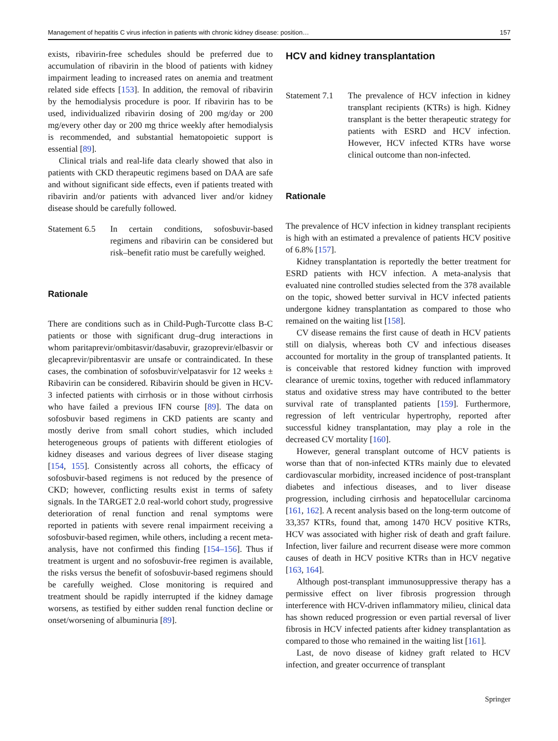Management of hepatitis C virus infection in patients with chronic kidney disease: position… 157
exists, ribavirin-free schedules should be preferred due to accumulation of ribavirin in the blood of patients with kidney impairment leading to increased rates on anemia and treatment related side effects [153]. In addition, the removal of ribavirin by the hemodialysis procedure is poor. If ribavirin has to be used, individualized ribavirin dosing of 200 mg/day or 200 mg/every other day or 200 mg thrice weekly after hemodialysis is recommended, and substantial hematopoietic support is essential [89].
Clinical trials and real-life data clearly showed that also in patients with CKD therapeutic regimens based on DAA are safe and without significant side effects, even if patients treated with ribavirin and/or patients with advanced liver and/or kidney disease should be carefully followed.
Statement 6.5
In certain conditions, sofosbuvir-based regimens and ribavirin can be considered but risk–benefit ratio must be carefully weighed.
Rationale
There are conditions such as in Child-Pugh-Turcotte class B-C patients or those with significant drug–drug interactions in whom paritaprevir/ombitasvir/dasabuvir, grazoprevir/elbasvir or glecaprevir/pibrentasvir are unsafe or contraindicated. In these cases, the combination of sofosbuvir/velpatasvir for 12 weeks ± Ribavirin can be considered. Ribavirin should be given in HCV-3 infected patients with cirrhosis or in those without cirrhosis who have failed a previous IFN course [89]. The data on sofosbuvir based regimens in CKD patients are scanty and mostly derive from small cohort studies, which included heterogeneous groups of patients with different etiologies of kidney diseases and various degrees of liver disease staging [154, 155]. Consistently across all cohorts, the efficacy of sofosbuvir-based regimens is not reduced by the presence of CKD; however, conflicting results exist in terms of safety signals. In the TARGET 2.0 real-world cohort study, progressive deterioration of renal function and renal symptoms were reported in patients with severe renal impairment receiving a sofosbuvir-based regimen, while others, including a recent meta-analysis, have not confirmed this finding [154–156]. Thus if treatment is urgent and no sofosbuvir-free regimen is available, the risks versus the benefit of sofosbuvir-based regimens should be carefully weighed. Close monitoring is required and treatment should be rapidly interrupted if the kidney damage worsens, as testified by either sudden renal function decline or onset/worsening of albuminuria [89].
HCV and kidney transplantation
Statement 7.1
The prevalence of HCV infection in kidney transplant recipients (KTRs) is high. Kidney transplant is the better therapeutic strategy for patients with ESRD and HCV infection. However, HCV infected KTRs have worse clinical outcome than non-infected.
Rationale
The prevalence of HCV infection in kidney transplant recipients is high with an estimated a prevalence of patients HCV positive of 6.8% [157].
Kidney transplantation is reportedly the better treatment for ESRD patients with HCV infection. A meta-analysis that evaluated nine controlled studies selected from the 378 available on the topic, showed better survival in HCV infected patients undergone kidney transplantation as compared to those who remained on the waiting list [158].
CV disease remains the first cause of death in HCV patients still on dialysis, whereas both CV and infectious diseases accounted for mortality in the group of transplanted patients. It is conceivable that restored kidney function with improved clearance of uremic toxins, together with reduced inflammatory status and oxidative stress may have contributed to the better survival rate of transplanted patients [159]. Furthermore, regression of left ventricular hypertrophy, reported after successful kidney transplantation, may play a role in the decreased CV mortality [160].
However, general transplant outcome of HCV patients is worse than that of non-infected KTRs mainly due to elevated cardiovascular morbidity, increased incidence of post-transplant diabetes and infectious diseases, and to liver disease progression, including cirrhosis and hepatocellular carcinoma [161, 162]. A recent analysis based on the long-term outcome of 33,357 KTRs, found that, among 1470 HCV positive KTRs, HCV was associated with higher risk of death and graft failure. Infection, liver failure and recurrent disease were more common causes of death in HCV positive KTRs than in HCV negative [163, 164].
Although post-transplant immunosuppressive therapy has a permissive effect on liver fibrosis progression through interference with HCV-driven inflammatory milieu, clinical data has shown reduced progression or even partial reversal of liver fibrosis in HCV infected patients after kidney transplantation as compared to those who remained in the waiting list [161].
Last, de novo disease of kidney graft related to HCV infection, and greater occurrence of transplant
Springer